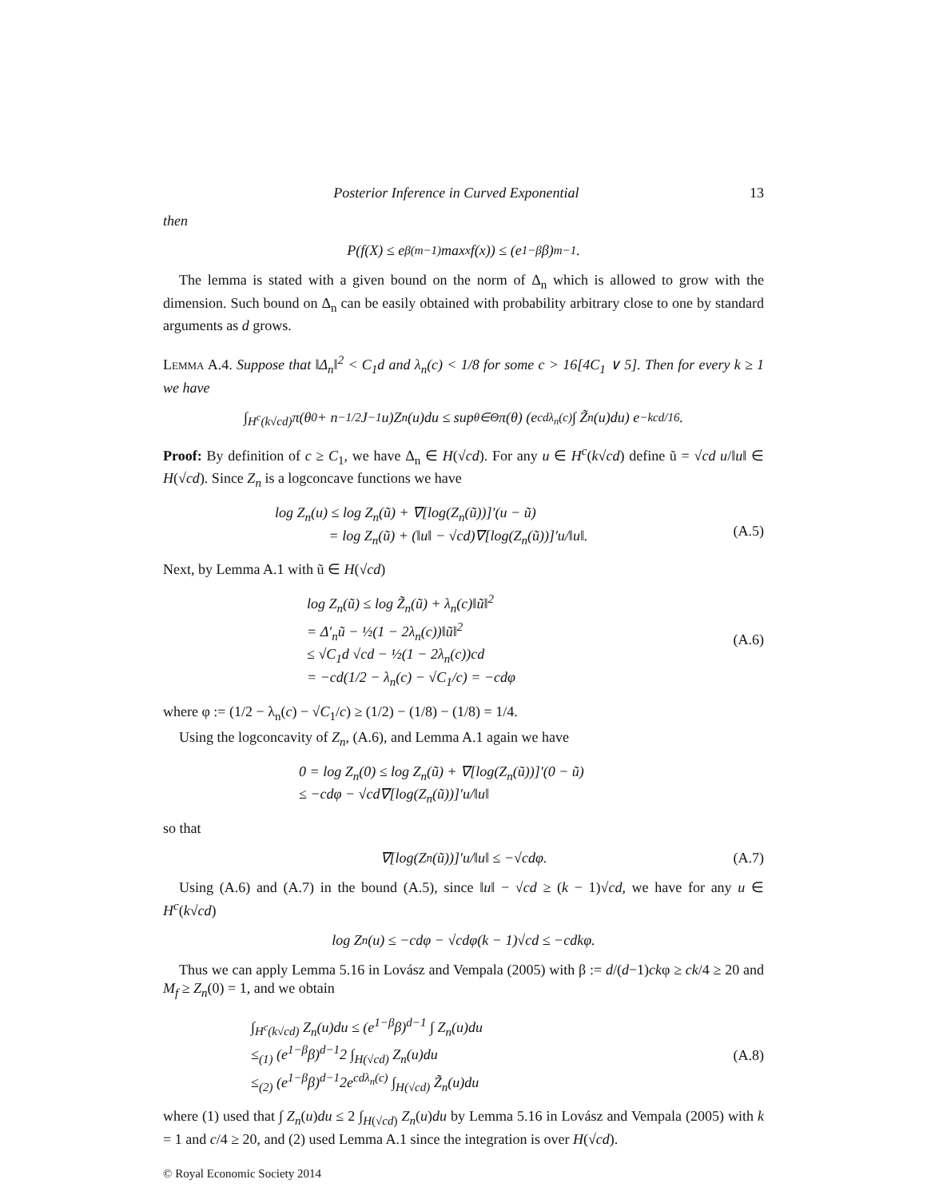Posterior Inference in Curved Exponential 13
then
P(f(X) ≤ e<sup>β(m−1)</sup> max<sub>x</sub> f(x)) ≤ (e<sup>1−β</sup>β)<sup>m−1</sup>.
The lemma is stated with a given bound on the norm of Δ<sub>n</sub> which is allowed to grow with the dimension. Such bound on Δ<sub>n</sub> can be easily obtained with probability arbitrary close to one by standard arguments as d grows.
Lemma A.4. Suppose that ‖Δ<sub>n</sub>‖<sup>2</sup> < C<sub>1</sub>d and λ<sub>n</sub>(c) < 1/8 for some c > 16[4C<sub>1</sub> ∨ 5]. Then for every k ≥ 1 we have
∫<sub>H<sup>c</sup>(k√cd)</sub> π(θ<sub>0</sub> + n<sup>−1/2</sup>J<sup>−1</sup>u)Z<sub>n</sub>(u)du ≤ sup<sub>θ∈Θ</sub> π(θ) (e<sup>cdλ<sub>n</sub>(c)</sup> ∫ Z̃<sub>n</sub>(u)du) e<sup>−kcd/16</sup>.
Proof: By definition of c ≥ C<sub>1</sub>, we have Δ<sub>n</sub> ∈ H(√cd). For any u ∈ H<sup>c</sup>(k√cd) define ũ = √cd u/‖u‖ ∈ H(√cd). Since Z<sub>n</sub> is a logconcave functions we have
log Z<sub>n</sub>(u) ≤ log Z<sub>n</sub>(ũ) + ∇[log(Z<sub>n</sub>(ũ))]′(u − ũ)
= log Z<sub>n</sub>(ũ) + (‖u‖ − √cd)∇[log(Z<sub>n</sub>(ũ))]′u/‖u‖. (A.5)
Next, by Lemma A.1 with ũ ∈ H(√cd)
log Z<sub>n</sub>(ũ) ≤ log Z̃<sub>n</sub>(ũ) + λ<sub>n</sub>(c)‖ũ‖<sup>2</sup>
= Δ′<sub>n</sub>ũ − ½(1 − 2λ<sub>n</sub>(c))‖ũ‖<sup>2</sup>
≤ √C<sub>1</sub>d √cd − ½(1 − 2λ<sub>n</sub>(c))cd
= −cd(1/2 − λ<sub>n</sub>(c) − √C<sub>1</sub>/c) = −cdφ (A.6)
where φ := (1/2 − λ<sub>n</sub>(c) − √C<sub>1</sub>/c) ≥ (1/2) − (1/8) − (1/8) = 1/4.
Using the logconcavity of Z<sub>n</sub>, (A.6), and Lemma A.1 again we have
0 = log Z<sub>n</sub>(0) ≤ log Z<sub>n</sub>(ũ) + ∇[log(Z<sub>n</sub>(ũ))]′(0 − ũ)
≤ −cdφ − √cd∇[log(Z<sub>n</sub>(ũ))]′u/‖u‖
so that
∇[log(Z<sub>n</sub>(ũ))]′u/‖u‖ ≤ −√cdφ. (A.7)
Using (A.6) and (A.7) in the bound (A.5), since ‖u‖ − √cd ≥ (k − 1)√cd, we have for any u ∈ H<sup>c</sup>(k√cd)
log Z<sub>n</sub>(u) ≤ −cdφ − √cdφ(k − 1)√cd ≤ −cdkφ.
Thus we can apply Lemma 5.16 in Lovász and Vempala (2005) with β := d/(d−1)ckφ ≥ ck/4 ≥ 20 and M<sub>f</sub> ≥ Z<sub>n</sub>(0) = 1, and we obtain
∫<sub>H<sup>c</sup>(k√cd)</sub> Z<sub>n</sub>(u)du ≤ (e<sup>1−β</sup>β)<sup>d−1</sup> ∫ Z<sub>n</sub>(u)du
≤<sub>(1)</sub> (e<sup>1−β</sup>β)<sup>d−1</sup>2 ∫<sub>H(√cd)</sub> Z<sub>n</sub>(u)du
≤<sub>(2)</sub> (e<sup>1−β</sup>β)<sup>d−1</sup>2e<sup>cdλ<sub>n</sub>(c)</sup> ∫<sub>H(√cd)</sub> Z̃<sub>n</sub>(u)du (A.8)
where (1) used that ∫ Z<sub>n</sub>(u)du ≤ 2 ∫<sub>H(√cd)</sub> Z<sub>n</sub>(u)du by Lemma 5.16 in Lovász and Vempala (2005) with k = 1 and c/4 ≥ 20, and (2) used Lemma A.1 since the integration is over H(√cd).
© Royal Economic Society 2014